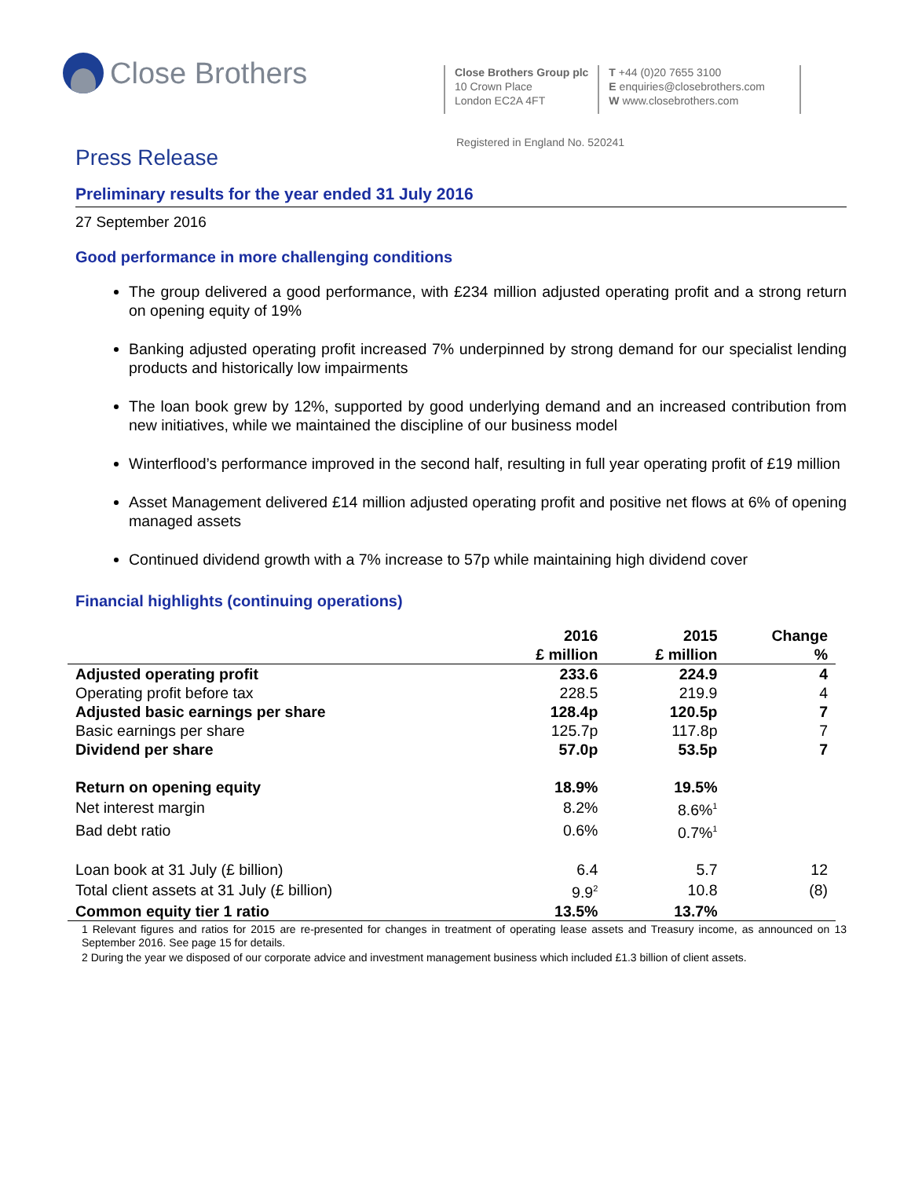Close Brothers
Close Brothers Group plc
10 Crown Place
London EC2A 4FT
T +44 (0)20 7655 3100
E enquiries@closebrothers.com
W www.closebrothers.com
Registered in England No. 520241
Press Release
Preliminary results for the year ended 31 July 2016
27 September 2016
Good performance in more challenging conditions
The group delivered a good performance, with £234 million adjusted operating profit and a strong return on opening equity of 19%
Banking adjusted operating profit increased 7% underpinned by strong demand for our specialist lending products and historically low impairments
The loan book grew by 12%, supported by good underlying demand and an increased contribution from new initiatives, while we maintained the discipline of our business model
Winterflood’s performance improved in the second half, resulting in full year operating profit of £19 million
Asset Management delivered £14 million adjusted operating profit and positive net flows at 6% of opening managed assets
Continued dividend growth with a 7% increase to 57p while maintaining high dividend cover
Financial highlights (continuing operations)
| | 2016 £ million | 2015 £ million | Change % |
| --- | --- | --- | --- |
| Adjusted operating profit | 233.6 | 224.9 | 4 |
| Operating profit before tax | 228.5 | 219.9 | 4 |
| Adjusted basic earnings per share | 128.4p | 120.5p | 7 |
| Basic earnings per share | 125.7p | 117.8p | 7 |
| Dividend per share | 57.0p | 53.5p | 7 |
| Return on opening equity | 18.9% | 19.5% | |
| Net interest margin | 8.2% | 8.6%<sup>1</sup> | |
| Bad debt ratio | 0.6% | 0.7%<sup>1</sup> | |
| Loan book at 31 July (£ billion) | 6.4 | 5.7 | 12 |
| Total client assets at 31 July (£ billion) | 9.9<sup>2</sup> | 10.8 | (8) |
| Common equity tier 1 ratio | 13.5% | 13.7% | |
1 Relevant figures and ratios for 2015 are re-presented for changes in treatment of operating lease assets and Treasury income, as announced on 13 September 2016. See page 15 for details.
2 During the year we disposed of our corporate advice and investment management business which included £1.3 billion of client assets.